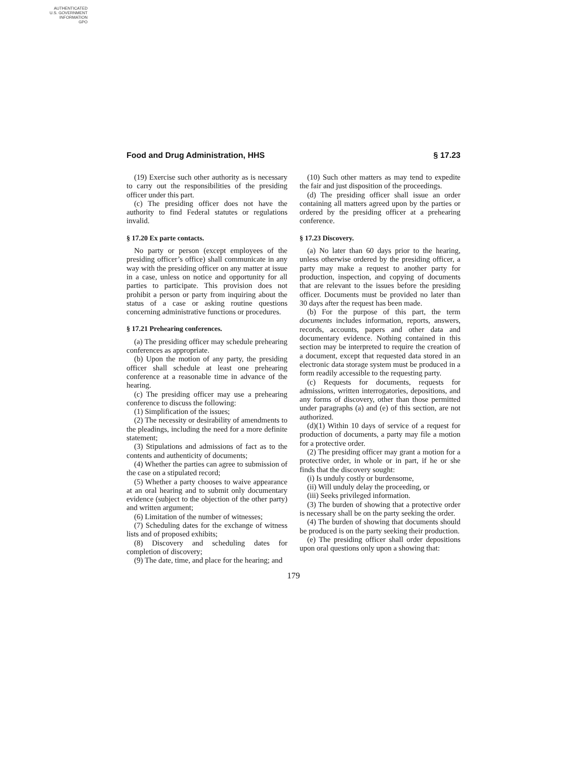AUTHENTICATED
U.S. GOVERNMENT
INFORMATION
GPO
Food and Drug Administration, HHS § 17.23
(19) Exercise such other authority as is necessary to carry out the responsibilities of the presiding officer under this part.
(c) The presiding officer does not have the authority to find Federal statutes or regulations invalid.
§ 17.20 Ex parte contacts.
No party or person (except employees of the presiding officer’s office) shall communicate in any way with the presiding officer on any matter at issue in a case, unless on notice and opportunity for all parties to participate. This provision does not prohibit a person or party from inquiring about the status of a case or asking routine questions concerning administrative functions or procedures.
§ 17.21 Prehearing conferences.
(a) The presiding officer may schedule prehearing conferences as appropriate.
(b) Upon the motion of any party, the presiding officer shall schedule at least one prehearing conference at a reasonable time in advance of the hearing.
(c) The presiding officer may use a prehearing conference to discuss the following:
(1) Simplification of the issues;
(2) The necessity or desirability of amendments to the pleadings, including the need for a more definite statement;
(3) Stipulations and admissions of fact as to the contents and authenticity of documents;
(4) Whether the parties can agree to submission of the case on a stipulated record;
(5) Whether a party chooses to waive appearance at an oral hearing and to submit only documentary evidence (subject to the objection of the other party) and written argument;
(6) Limitation of the number of witnesses;
(7) Scheduling dates for the exchange of witness lists and of proposed exhibits;
(8) Discovery and scheduling dates for completion of discovery;
(9) The date, time, and place for the hearing; and
(10) Such other matters as may tend to expedite the fair and just disposition of the proceedings.
(d) The presiding officer shall issue an order containing all matters agreed upon by the parties or ordered by the presiding officer at a prehearing conference.
§ 17.23 Discovery.
(a) No later than 60 days prior to the hearing, unless otherwise ordered by the presiding officer, a party may make a request to another party for production, inspection, and copying of documents that are relevant to the issues before the presiding officer. Documents must be provided no later than 30 days after the request has been made.
(b) For the purpose of this part, the term documents includes information, reports, answers, records, accounts, papers and other data and documentary evidence. Nothing contained in this section may be interpreted to require the creation of a document, except that requested data stored in an electronic data storage system must be produced in a form readily accessible to the requesting party.
(c) Requests for documents, requests for admissions, written interrogatories, depositions, and any forms of discovery, other than those permitted under paragraphs (a) and (e) of this section, are not authorized.
(d)(1) Within 10 days of service of a request for production of documents, a party may file a motion for a protective order.
(2) The presiding officer may grant a motion for a protective order, in whole or in part, if he or she finds that the discovery sought:
(i) Is unduly costly or burdensome,
(ii) Will unduly delay the proceeding, or
(iii) Seeks privileged information.
(3) The burden of showing that a protective order is necessary shall be on the party seeking the order.
(4) The burden of showing that documents should be produced is on the party seeking their production.
(e) The presiding officer shall order depositions upon oral questions only upon a showing that:
179